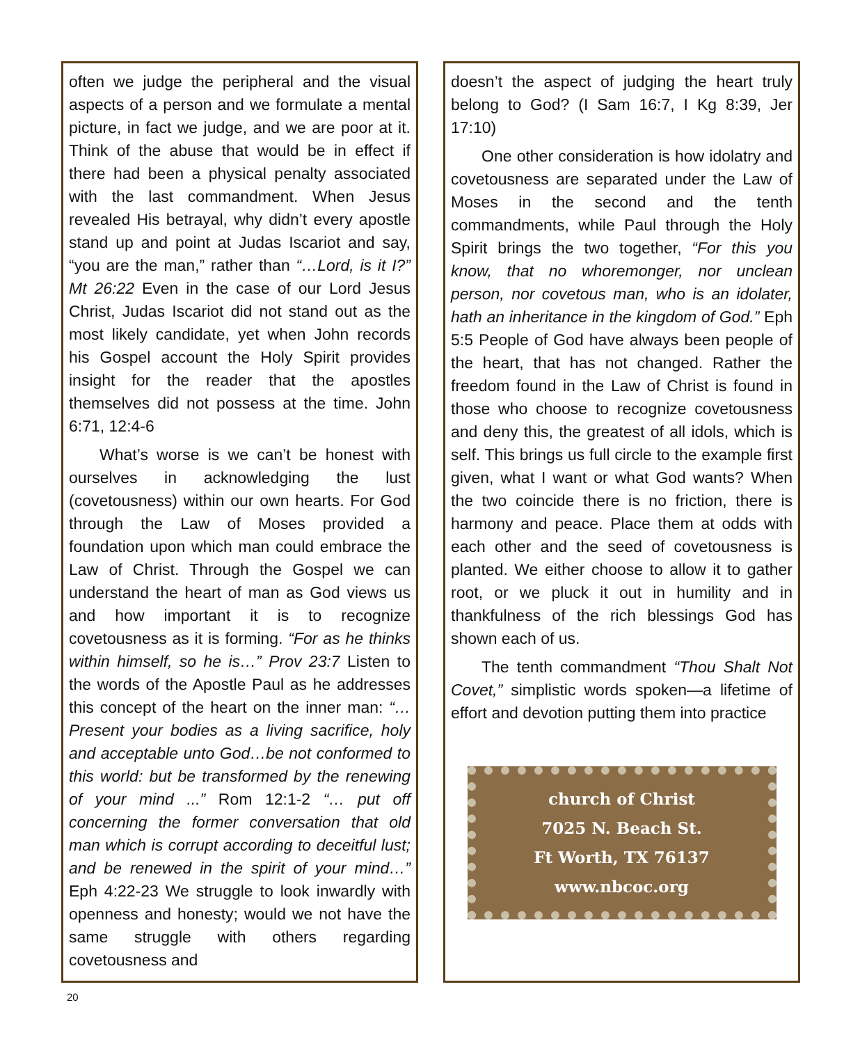often we judge the peripheral and the visual aspects of a person and we formulate a mental picture, in fact we judge, and we are poor at it. Think of the abuse that would be in effect if there had been a physical penalty associated with the last commandment. When Jesus revealed His betrayal, why didn’t every apostle stand up and point at Judas Iscariot and say, “you are the man,” rather than “…Lord, is it I?” Mt 26:22 Even in the case of our Lord Jesus Christ, Judas Iscariot did not stand out as the most likely candidate, yet when John records his Gospel account the Holy Spirit provides insight for the reader that the apostles themselves did not possess at the time. John 6:71, 12:4-6
What’s worse is we can’t be honest with ourselves in acknowledging the lust (covetousness) within our own hearts. For God through the Law of Moses provided a foundation upon which man could embrace the Law of Christ. Through the Gospel we can understand the heart of man as God views us and how important it is to recognize covetousness as it is forming. “For as he thinks within himself, so he is…” Prov 23:7 Listen to the words of the Apostle Paul as he addresses this concept of the heart on the inner man: “…Present your bodies as a living sacrifice, holy and acceptable unto God…be not conformed to this world: but be transformed by the renewing of your mind ...” Rom 12:1-2 “… put off concerning the former conversation that old man which is corrupt according to deceitful lust; and be renewed in the spirit of your mind…” Eph 4:22-23 We struggle to look inwardly with openness and honesty; would we not have the same struggle with others regarding covetousness and
doesn’t the aspect of judging the heart truly belong to God? (I Sam 16:7, I Kg 8:39, Jer 17:10)
One other consideration is how idolatry and covetousness are separated under the Law of Moses in the second and the tenth commandments, while Paul through the Holy Spirit brings the two together, “For this you know, that no whoremonger, nor unclean person, nor covetous man, who is an idolater, hath an inheritance in the kingdom of God.” Eph 5:5 People of God have always been people of the heart, that has not changed. Rather the freedom found in the Law of Christ is found in those who choose to recognize covetousness and deny this, the greatest of all idols, which is self. This brings us full circle to the example first given, what I want or what God wants? When the two coincide there is no friction, there is harmony and peace. Place them at odds with each other and the seed of covetousness is planted. We either choose to allow it to gather root, or we pluck it out in humility and in thankfulness of the rich blessings God has shown each of us.
The tenth commandment “Thou Shalt Not Covet,” simplistic words spoken—a lifetime of effort and devotion putting them into practice
church of Christ
7025 N. Beach St.
Ft Worth, TX 76137
www.nbcoc.org
20